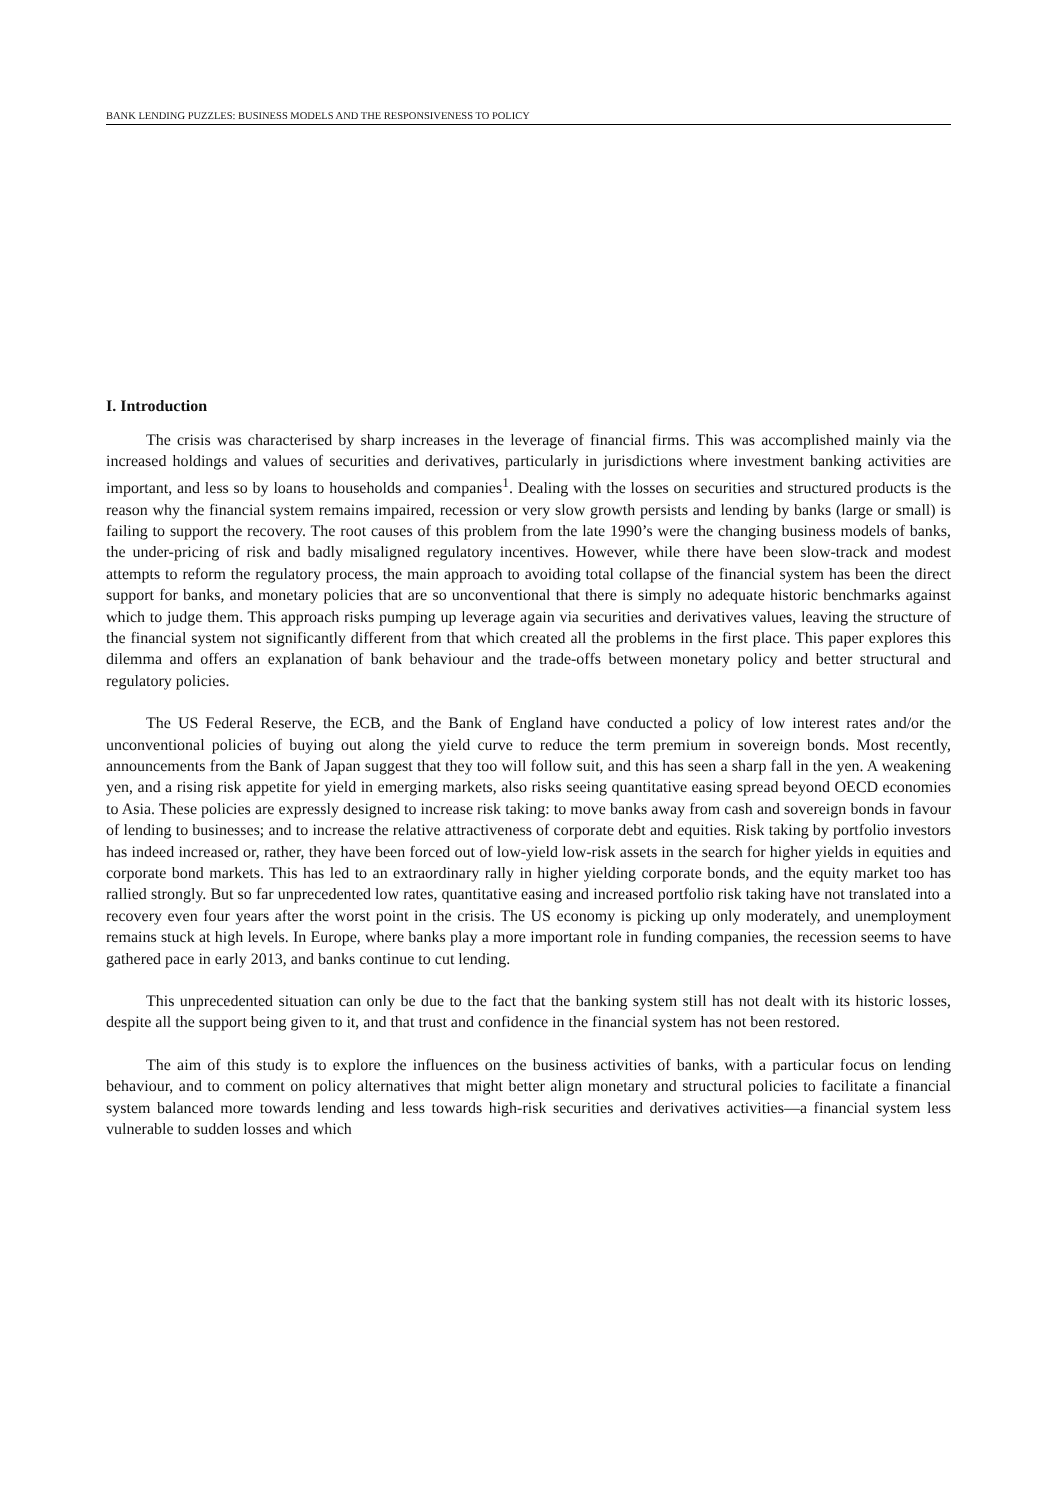BANK LENDING PUZZLES: BUSINESS MODELS AND THE RESPONSIVENESS TO POLICY
I. Introduction
The crisis was characterised by sharp increases in the leverage of financial firms. This was accomplished mainly via the increased holdings and values of securities and derivatives, particularly in jurisdictions where investment banking activities are important, and less so by loans to households and companies<sup>1</sup>. Dealing with the losses on securities and structured products is the reason why the financial system remains impaired, recession or very slow growth persists and lending by banks (large or small) is failing to support the recovery. The root causes of this problem from the late 1990’s were the changing business models of banks, the under-pricing of risk and badly misaligned regulatory incentives. However, while there have been slow-track and modest attempts to reform the regulatory process, the main approach to avoiding total collapse of the financial system has been the direct support for banks, and monetary policies that are so unconventional that there is simply no adequate historic benchmarks against which to judge them. This approach risks pumping up leverage again via securities and derivatives values, leaving the structure of the financial system not significantly different from that which created all the problems in the first place. This paper explores this dilemma and offers an explanation of bank behaviour and the trade-offs between monetary policy and better structural and regulatory policies.
The US Federal Reserve, the ECB, and the Bank of England have conducted a policy of low interest rates and/or the unconventional policies of buying out along the yield curve to reduce the term premium in sovereign bonds. Most recently, announcements from the Bank of Japan suggest that they too will follow suit, and this has seen a sharp fall in the yen. A weakening yen, and a rising risk appetite for yield in emerging markets, also risks seeing quantitative easing spread beyond OECD economies to Asia. These policies are expressly designed to increase risk taking: to move banks away from cash and sovereign bonds in favour of lending to businesses; and to increase the relative attractiveness of corporate debt and equities. Risk taking by portfolio investors has indeed increased or, rather, they have been forced out of low-yield low-risk assets in the search for higher yields in equities and corporate bond markets. This has led to an extraordinary rally in higher yielding corporate bonds, and the equity market too has rallied strongly. But so far unprecedented low rates, quantitative easing and increased portfolio risk taking have not translated into a recovery even four years after the worst point in the crisis. The US economy is picking up only moderately, and unemployment remains stuck at high levels. In Europe, where banks play a more important role in funding companies, the recession seems to have gathered pace in early 2013, and banks continue to cut lending.
This unprecedented situation can only be due to the fact that the banking system still has not dealt with its historic losses, despite all the support being given to it, and that trust and confidence in the financial system has not been restored.
The aim of this study is to explore the influences on the business activities of banks, with a particular focus on lending behaviour, and to comment on policy alternatives that might better align monetary and structural policies to facilitate a financial system balanced more towards lending and less towards high-risk securities and derivatives activities—a financial system less vulnerable to sudden losses and which